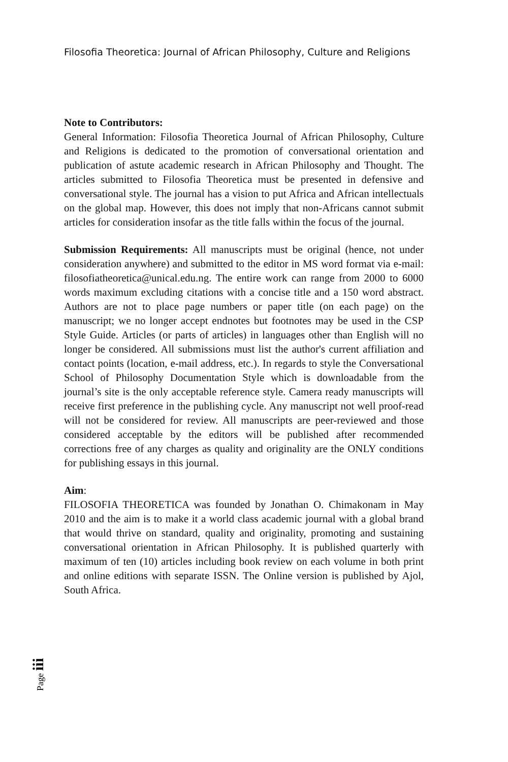Filosofia Theoretica: Journal of African Philosophy, Culture and Religions
Note to Contributors:
General Information: Filosofia Theoretica Journal of African Philosophy, Culture and Religions is dedicated to the promotion of conversational orientation and publication of astute academic research in African Philosophy and Thought. The articles submitted to Filosofia Theoretica must be presented in defensive and conversational style. The journal has a vision to put Africa and African intellectuals on the global map. However, this does not imply that non-Africans cannot submit articles for consideration insofar as the title falls within the focus of the journal.
Submission Requirements: All manuscripts must be original (hence, not under consideration anywhere) and submitted to the editor in MS word format via e-mail: filosofiatheoretica@unical.edu.ng. The entire work can range from 2000 to 6000 words maximum excluding citations with a concise title and a 150 word abstract. Authors are not to place page numbers or paper title (on each page) on the manuscript; we no longer accept endnotes but footnotes may be used in the CSP Style Guide. Articles (or parts of articles) in languages other than English will no longer be considered. All submissions must list the author's current affiliation and contact points (location, e-mail address, etc.). In regards to style the Conversational School of Philosophy Documentation Style which is downloadable from the journal’s site is the only acceptable reference style. Camera ready manuscripts will receive first preference in the publishing cycle. Any manuscript not well proof-read will not be considered for review. All manuscripts are peer-reviewed and those considered acceptable by the editors will be published after recommended corrections free of any charges as quality and originality are the ONLY conditions for publishing essays in this journal.
Aim:
FILOSOFIA THEORETICA was founded by Jonathan O. Chimakonam in May 2010 and the aim is to make it a world class academic journal with a global brand that would thrive on standard, quality and originality, promoting and sustaining conversational orientation in African Philosophy. It is published quarterly with maximum of ten (10) articles including book review on each volume in both print and online editions with separate ISSN. The Online version is published by Ajol, South Africa.
Page iii